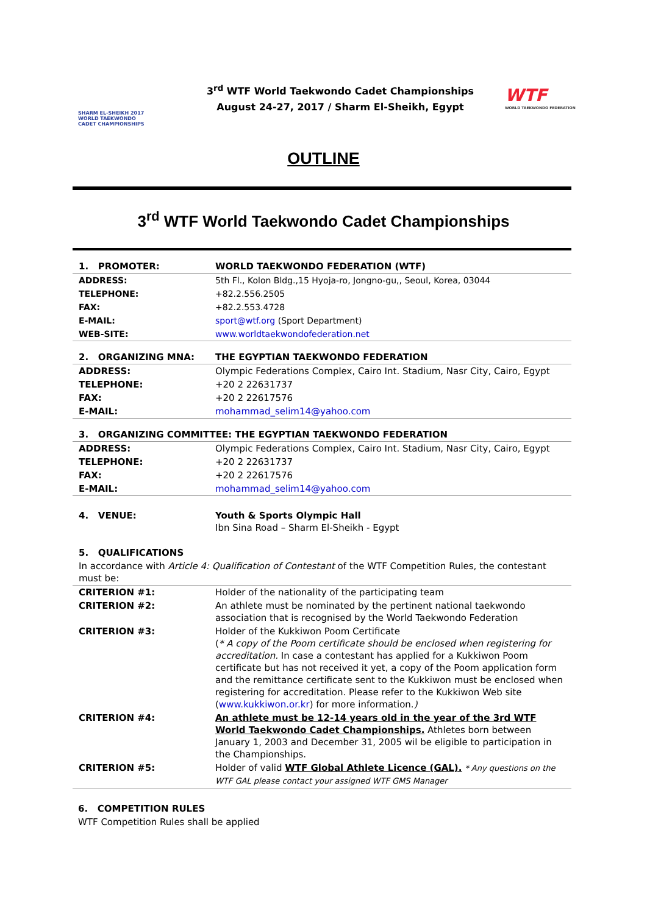SHARM EL-SHEIKH 2017 WORLD TAEKWONDO CADET CHAMPIONSHIPS
3<sup>rd</sup> WTF World Taekwondo Cadet Championships
August 24-27, 2017 / Sharm El-Sheikh, Egypt
WTF
WORLD TAEKWONDO FEDERATION
OUTLINE
3<sup>rd</sup> WTF World Taekwondo Cadet Championships
| 1. PROMOTER: | WORLD TAEKWONDO FEDERATION (WTF) |
| ADDRESS: | 5th Fl., Kolon Bldg.,15 Hyoja-ro, Jongno-gu,, Seoul, Korea, 03044 |
| TELEPHONE: | +82.2.556.2505 |
| FAX: | +82.2.553.4728 |
| E-MAIL: | sport@wtf.org (Sport Department) |
| WEB-SITE: | www.worldtaekwondofederation.net |
| 2. ORGANIZING MNA: | THE EGYPTIAN TAEKWONDO FEDERATION |
| ADDRESS: | Olympic Federations Complex, Cairo Int. Stadium, Nasr City, Cairo, Egypt |
| TELEPHONE: | +20 2 22631737 |
| FAX: | +20 2 22617576 |
| E-MAIL: | mohammad_selim14@yahoo.com |
| 3. ORGANIZING COMMITTEE: THE EGYPTIAN TAEKWONDO FEDERATION | |
| ADDRESS: | Olympic Federations Complex, Cairo Int. Stadium, Nasr City, Cairo, Egypt |
| TELEPHONE: | +20 2 22631737 |
| FAX: | +20 2 22617576 |
| E-MAIL: | mohammad_selim14@yahoo.com |
| 4. VENUE: | Youth & Sports Olympic Hall Ibn Sina Road – Sharm El-Sheikh - Egypt |
| 5. QUALIFICATIONS | |
| In accordance with Article 4: Qualification of Contestant of the WTF Competition Rules, the contestant must be: | |
| CRITERION #1: | Holder of the nationality of the participating team |
| CRITERION #2: | An athlete must be nominated by the pertinent national taekwondo association that is recognised by the World Taekwondo Federation |
| CRITERION #3: | Holder of the Kukkiwon Poom Certificate ( * A copy of the Poom certificate should be enclosed when registering for accreditation. In case a contestant has applied for a Kukkiwon Poom certificate but has not received it yet, a copy of the Poom application form and the remittance certificate sent to the Kukkiwon must be enclosed when registering for accreditation. Please refer to the Kukkiwon Web site ( www.kukkiwon.or.kr ) for more information. ) |
| CRITERION #4: | An athlete must be 12-14 years old in the year of the 3rd WTF World Taekwondo Cadet Championships. Athletes born between January 1, 2003 and December 31, 2005 wil be eligible to participation in the Championships. |
| CRITERION #5: | Holder of valid WTF Global Athlete Licence (GAL). * Any questions on the WTF GAL please contact your assigned WTF GMS Manager |
6. COMPETITION RULES
WTF Competition Rules shall be applied